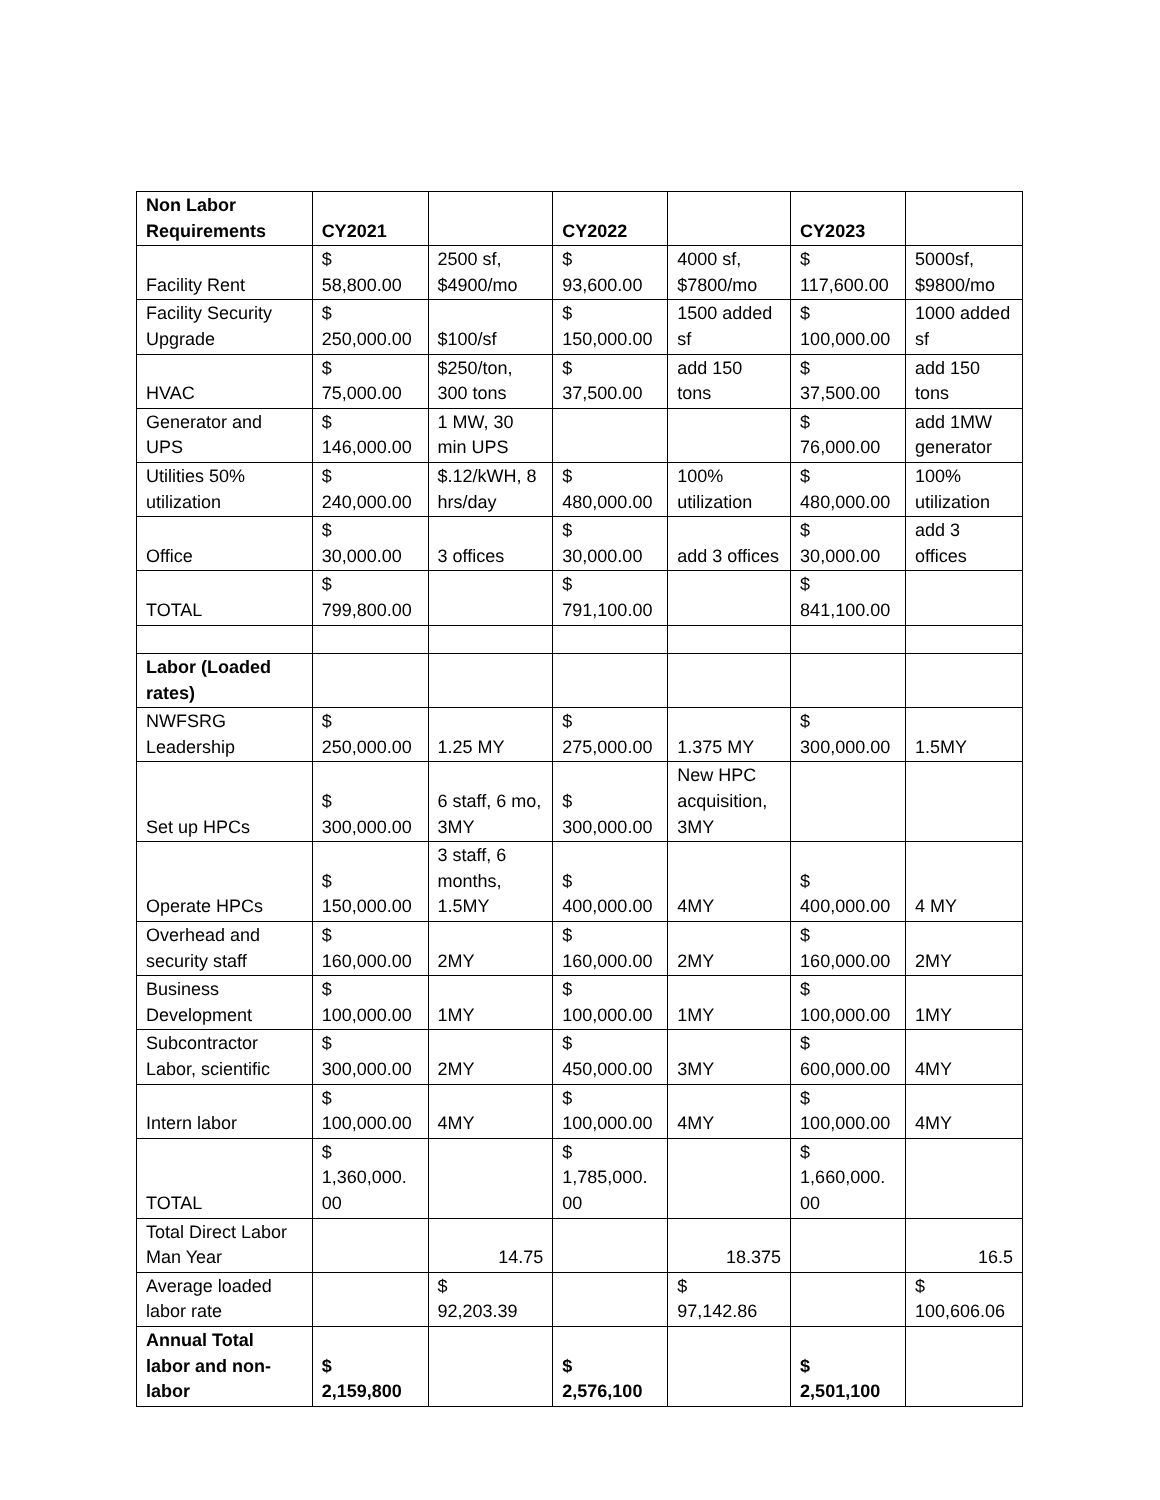| Non Labor Requirements | CY2021 | | CY2022 | | CY2023 | |
| Facility Rent | $ 58,800.00 | 2500 sf, $4900/mo | $ 93,600.00 | 4000 sf, $7800/mo | $ 117,600.00 | 5000sf, $9800/mo |
| Facility Security Upgrade | $ 250,000.00 | $100/sf | $ 150,000.00 | 1500 added sf | $ 100,000.00 | 1000 added sf |
| HVAC | $ 75,000.00 | $250/ton, 300 tons | $ 37,500.00 | add 150 tons | $ 37,500.00 | add 150 tons |
| Generator and UPS | $ 146,000.00 | 1 MW, 30 min UPS | | | $ 76,000.00 | add 1MW generator |
| Utilities 50% utilization | $ 240,000.00 | $.12/kWH, 8 hrs/day | $ 480,000.00 | 100% utilization | $ 480,000.00 | 100% utilization |
| Office | $ 30,000.00 | 3 offices | $ 30,000.00 | add 3 offices | $ 30,000.00 | add 3 offices |
| TOTAL | $ 799,800.00 | | $ 791,100.00 | | $ 841,100.00 | |
| Labor (Loaded rates) | | | | | | |
| NWFSRG Leadership | $ 250,000.00 | 1.25 MY | $ 275,000.00 | 1.375 MY | $ 300,000.00 | 1.5MY |
| Set up HPCs | $ 300,000.00 | 6 staff, 6 mo, 3MY | $ 300,000.00 | New HPC acquisition, 3MY | | |
| Operate HPCs | $ 150,000.00 | 3 staff, 6 months, 1.5MY | $ 400,000.00 | 4MY | $ 400,000.00 | 4 MY |
| Overhead and security staff | $ 160,000.00 | 2MY | $ 160,000.00 | 2MY | $ 160,000.00 | 2MY |
| Business Development | $ 100,000.00 | 1MY | $ 100,000.00 | 1MY | $ 100,000.00 | 1MY |
| Subcontractor Labor, scientific | $ 300,000.00 | 2MY | $ 450,000.00 | 3MY | $ 600,000.00 | 4MY |
| Intern labor | $ 100,000.00 | 4MY | $ 100,000.00 | 4MY | $ 100,000.00 | 4MY |
| TOTAL | $ 1,360,000. 00 | | $ 1,785,000. 00 | | $ 1,660,000. 00 | |
| Total Direct Labor Man Year | | 14.75 | | 18.375 | | 16.5 |
| Average loaded labor rate | | $ 92,203.39 | | $ 97,142.86 | | $ 100,606.06 |
| Annual Total labor and non-labor | $ 2,159,800 | | $ 2,576,100 | | $ 2,501,100 | |